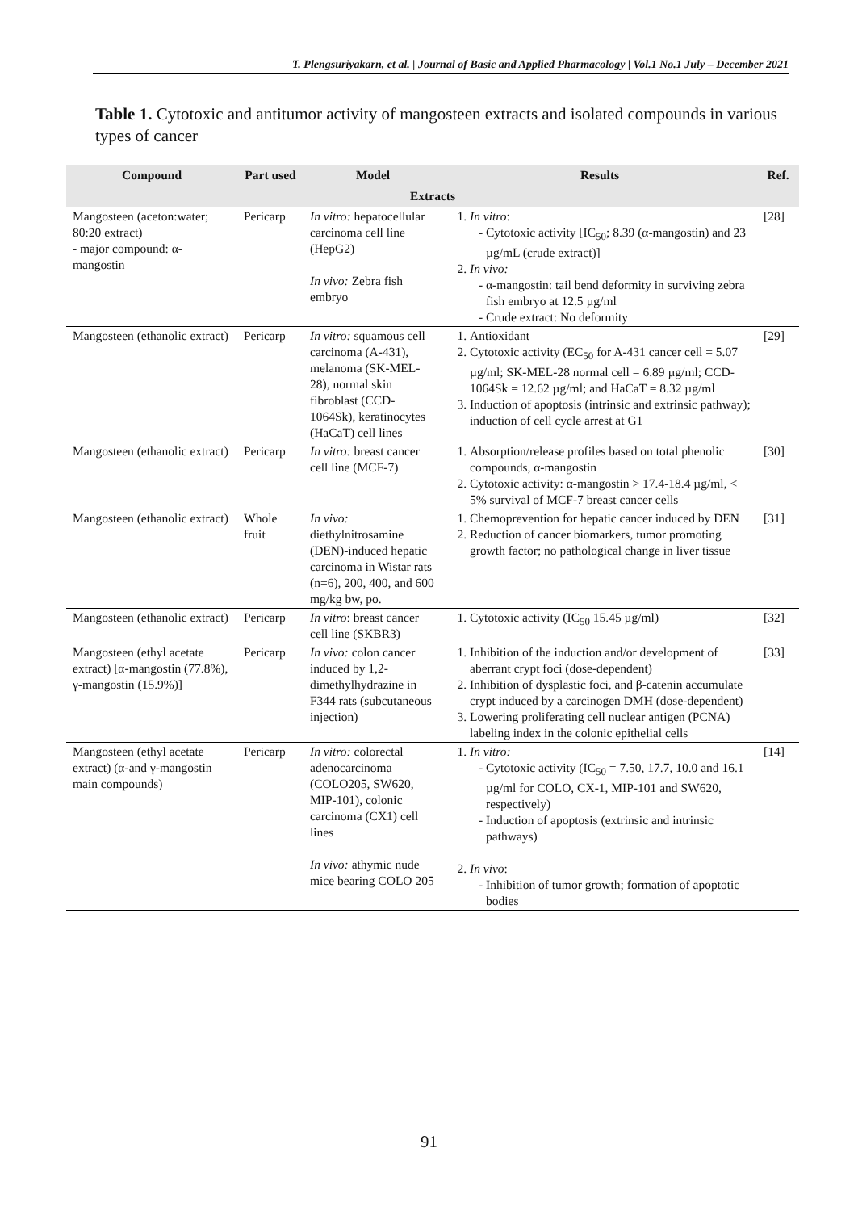T. Plengsuriyakarn, et al. | Journal of Basic and Applied Pharmacology | Vol.1 No.1 July – December 2021
Table 1. Cytotoxic and antitumor activity of mangosteen extracts and isolated compounds in various types of cancer
| Compound | Part used | Model | Results | Ref. |
| --- | --- | --- | --- | --- |
| Extracts | | | | |
| Mangosteen (aceton:water; 80:20 extract) - major compound: α-mangostin | Pericarp | In vitro: hepatocellular carcinoma cell line (HepG2) In vivo: Zebra fish embryo | 1. In vitro : Cytotoxic activity [IC<sub>50</sub>; 8.39 (α-mangostin) and 23 µg/mL (crude extract)] 2. In vivo: α-mangostin: tail bend deformity in surviving zebra fish embryo at 12.5 µg/ml Crude extract: No deformity | [28] |
| Mangosteen (ethanolic extract) | Pericarp | In vitro: squamous cell carcinoma (A-431), melanoma (SK-MEL-28), normal skin fibroblast (CCD-1064Sk), keratinocytes (HaCaT) cell lines | 1. Antioxidant 2. Cytotoxic activity (EC<sub>50</sub> for A-431 cancer cell = 5.07 µg/ml; SK-MEL-28 normal cell = 6.89 µg/ml; CCD-1064Sk = 12.62 µg/ml; and HaCaT = 8.32 µg/ml 3. Induction of apoptosis (intrinsic and extrinsic pathway); induction of cell cycle arrest at G1 | [29] |
| Mangosteen (ethanolic extract) | Pericarp | In vitro: breast cancer cell line (MCF-7) | 1. Absorption/release profiles based on total phenolic compounds, α-mangostin 2. Cytotoxic activity: α-mangostin > 17.4-18.4 µg/ml, < 5% survival of MCF-7 breast cancer cells | [30] |
| Mangosteen (ethanolic extract) | Whole fruit | In vivo: diethylnitrosamine (DEN)-induced hepatic carcinoma in Wistar rats (n=6), 200, 400, and 600 mg/kg bw, po. | 1. Chemoprevention for hepatic cancer induced by DEN 2. Reduction of cancer biomarkers, tumor promoting growth factor; no pathological change in liver tissue | [31] |
| Mangosteen (ethanolic extract) | Pericarp | In vitro : breast cancer cell line (SKBR3) | 1. Cytotoxic activity (IC<sub>50</sub> 15.45 µg/ml) | [32] |
| Mangosteen (ethyl acetate extract) [α-mangostin (77.8%), γ-mangostin (15.9%)] | Pericarp | In vivo: colon cancer induced by 1,2-dimethylhydrazine in F344 rats (subcutaneous injection) | 1. Inhibition of the induction and/or development of aberrant crypt foci (dose-dependent) 2. Inhibition of dysplastic foci, and β-catenin accumulate crypt induced by a carcinogen DMH (dose-dependent) 3. Lowering proliferating cell nuclear antigen (PCNA) labeling index in the colonic epithelial cells | [33] |
| Mangosteen (ethyl acetate extract) (α-and γ-mangostin main compounds) | Pericarp | In vitro: colorectal adenocarcinoma (COLO205, SW620, MIP-101), colonic carcinoma (CX1) cell lines In vivo: athymic nude mice bearing COLO 205 | 1. In vitro: Cytotoxic activity (IC<sub>50</sub> = 7.50, 17.7, 10.0 and 16.1 µg/ml for COLO, CX-1, MIP-101 and SW620, respectively) Induction of apoptosis (extrinsic and intrinsic pathways) 2. In vivo : Inhibition of tumor growth; formation of apoptotic bodies | [14] |
91